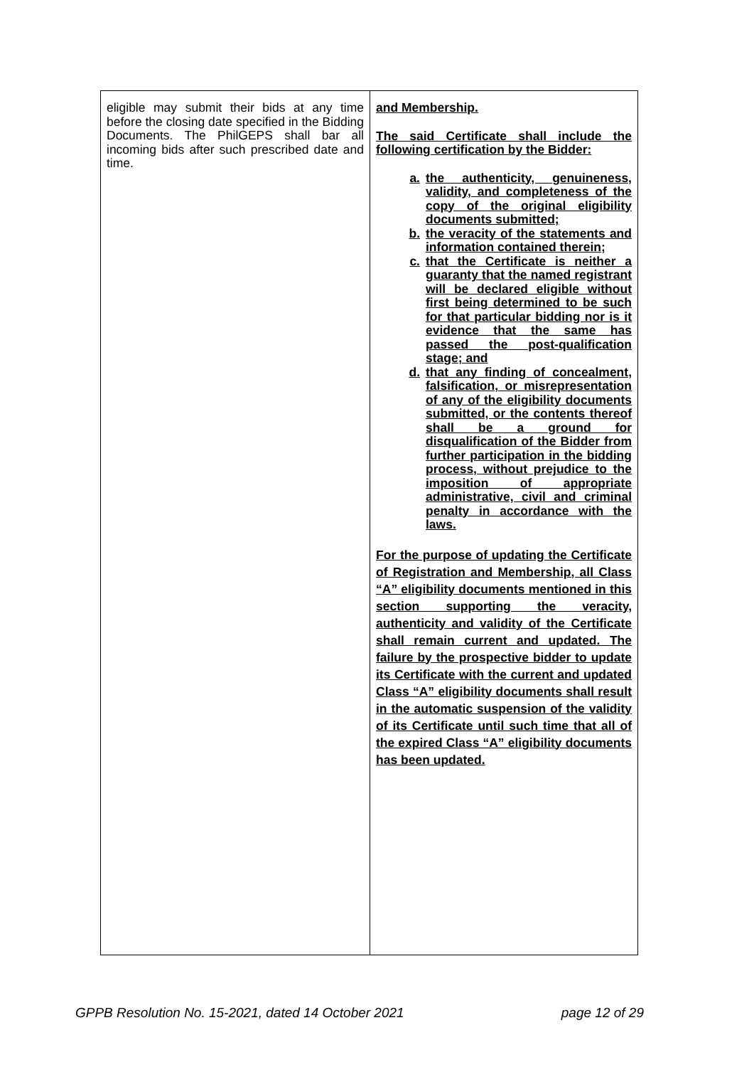| eligible may submit their bids at any time before the closing date specified in the Bidding Documents. The PhilGEPS shall bar all incoming bids after such prescribed date and time. | and Membership. The said Certificate shall include the following certification by the Bidder: a. the authenticity, genuineness, validity, and completeness of the copy of the original eligibility documents submitted; b. the veracity of the statements and information contained therein; c. that the Certificate is neither a guaranty that the named registrant will be declared eligible without first being determined to be such for that particular bidding nor is it evidence that the same has passed the post-qualification stage; and d. that any finding of concealment, falsification, or misrepresentation of any of the eligibility documents submitted, or the contents thereof shall be a ground for disqualification of the Bidder from further participation in the bidding process, without prejudice to the imposition of appropriate administrative, civil and criminal penalty in accordance with the laws. For the purpose of updating the Certificate of Registration and Membership, all Class “A” eligibility documents mentioned in this section supporting the veracity, authenticity and validity of the Certificate shall remain current and updated. The failure by the prospective bidder to update its Certificate with the current and updated Class “A” eligibility documents shall result in the automatic suspension of the validity of its Certificate until such time that all of the expired Class “A” eligibility documents has been updated. |
GPPB Resolution No. 15-2021, dated 14 October 2021 page 12 of 29